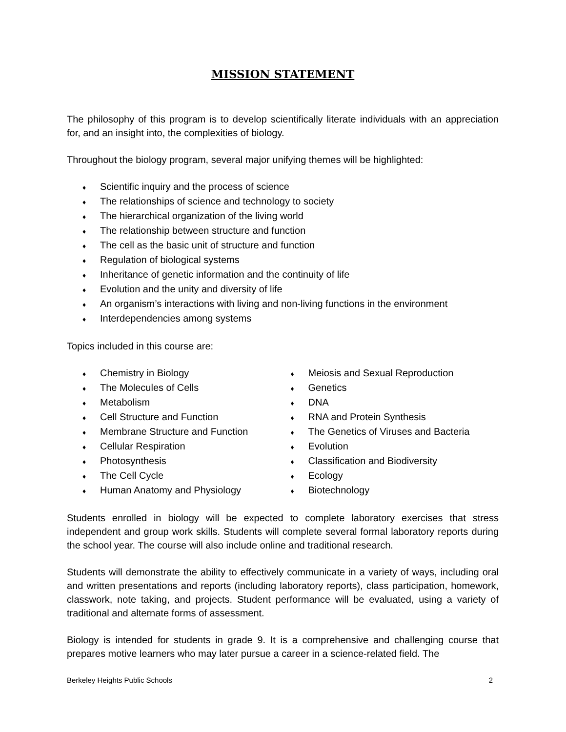MISSION STATEMENT
The philosophy of this program is to develop scientifically literate individuals with an appreciation for, and an insight into, the complexities of biology.
Throughout the biology program, several major unifying themes will be highlighted:
♦ Scientific inquiry and the process of science
♦ The relationships of science and technology to society
♦ The hierarchical organization of the living world
♦ The relationship between structure and function
♦ The cell as the basic unit of structure and function
♦ Regulation of biological systems
♦ Inheritance of genetic information and the continuity of life
♦ Evolution and the unity and diversity of life
♦ An organism’s interactions with living and non-living functions in the environment
♦ Interdependencies among systems
Topics included in this course are:
♦ Chemistry in Biology
♦ The Molecules of Cells
♦ Metabolism
♦ Cell Structure and Function
♦ Membrane Structure and Function
♦ Cellular Respiration
♦ Photosynthesis
♦ The Cell Cycle
♦ Human Anatomy and Physiology
♦ Meiosis and Sexual Reproduction
♦ Genetics
♦ DNA
♦ RNA and Protein Synthesis
♦ The Genetics of Viruses and Bacteria
♦ Evolution
♦ Classification and Biodiversity
♦ Ecology
♦ Biotechnology
Students enrolled in biology will be expected to complete laboratory exercises that stress independent and group work skills. Students will complete several formal laboratory reports during the school year. The course will also include online and traditional research.
Students will demonstrate the ability to effectively communicate in a variety of ways, including oral and written presentations and reports (including laboratory reports), class participation, homework, classwork, note taking, and projects. Student performance will be evaluated, using a variety of traditional and alternate forms of assessment.
Biology is intended for students in grade 9. It is a comprehensive and challenging course that prepares motive learners who may later pursue a career in a science-related field. The
Berkeley Heights Public Schools 2